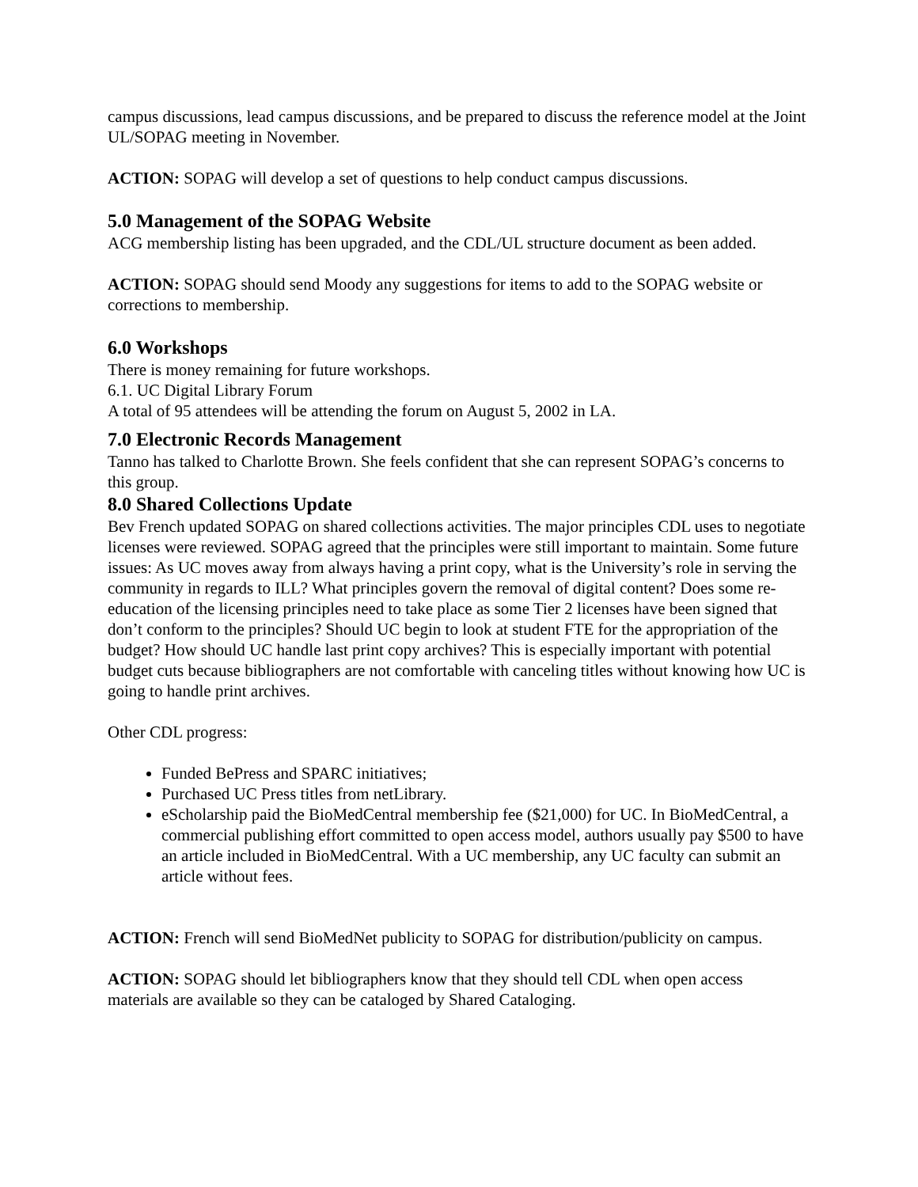campus discussions, lead campus discussions, and be prepared to discuss the reference model at the Joint UL/SOPAG meeting in November.
ACTION: SOPAG will develop a set of questions to help conduct campus discussions.
5.0 Management of the SOPAG Website
ACG membership listing has been upgraded, and the CDL/UL structure document as been added.
ACTION: SOPAG should send Moody any suggestions for items to add to the SOPAG website or corrections to membership.
6.0 Workshops
There is money remaining for future workshops.
6.1. UC Digital Library Forum
A total of 95 attendees will be attending the forum on August 5, 2002 in LA.
7.0 Electronic Records Management
Tanno has talked to Charlotte Brown. She feels confident that she can represent SOPAG’s concerns to this group.
8.0 Shared Collections Update
Bev French updated SOPAG on shared collections activities. The major principles CDL uses to negotiate licenses were reviewed. SOPAG agreed that the principles were still important to maintain. Some future issues: As UC moves away from always having a print copy, what is the University’s role in serving the community in regards to ILL? What principles govern the removal of digital content? Does some re-education of the licensing principles need to take place as some Tier 2 licenses have been signed that don’t conform to the principles? Should UC begin to look at student FTE for the appropriation of the budget? How should UC handle last print copy archives? This is especially important with potential budget cuts because bibliographers are not comfortable with canceling titles without knowing how UC is going to handle print archives.
Other CDL progress:
Funded BePress and SPARC initiatives;
Purchased UC Press titles from netLibrary.
eScholarship paid the BioMedCentral membership fee ($21,000) for UC. In BioMedCentral, a commercial publishing effort committed to open access model, authors usually pay $500 to have an article included in BioMedCentral. With a UC membership, any UC faculty can submit an article without fees.
ACTION: French will send BioMedNet publicity to SOPAG for distribution/publicity on campus.
ACTION: SOPAG should let bibliographers know that they should tell CDL when open access materials are available so they can be cataloged by Shared Cataloging.